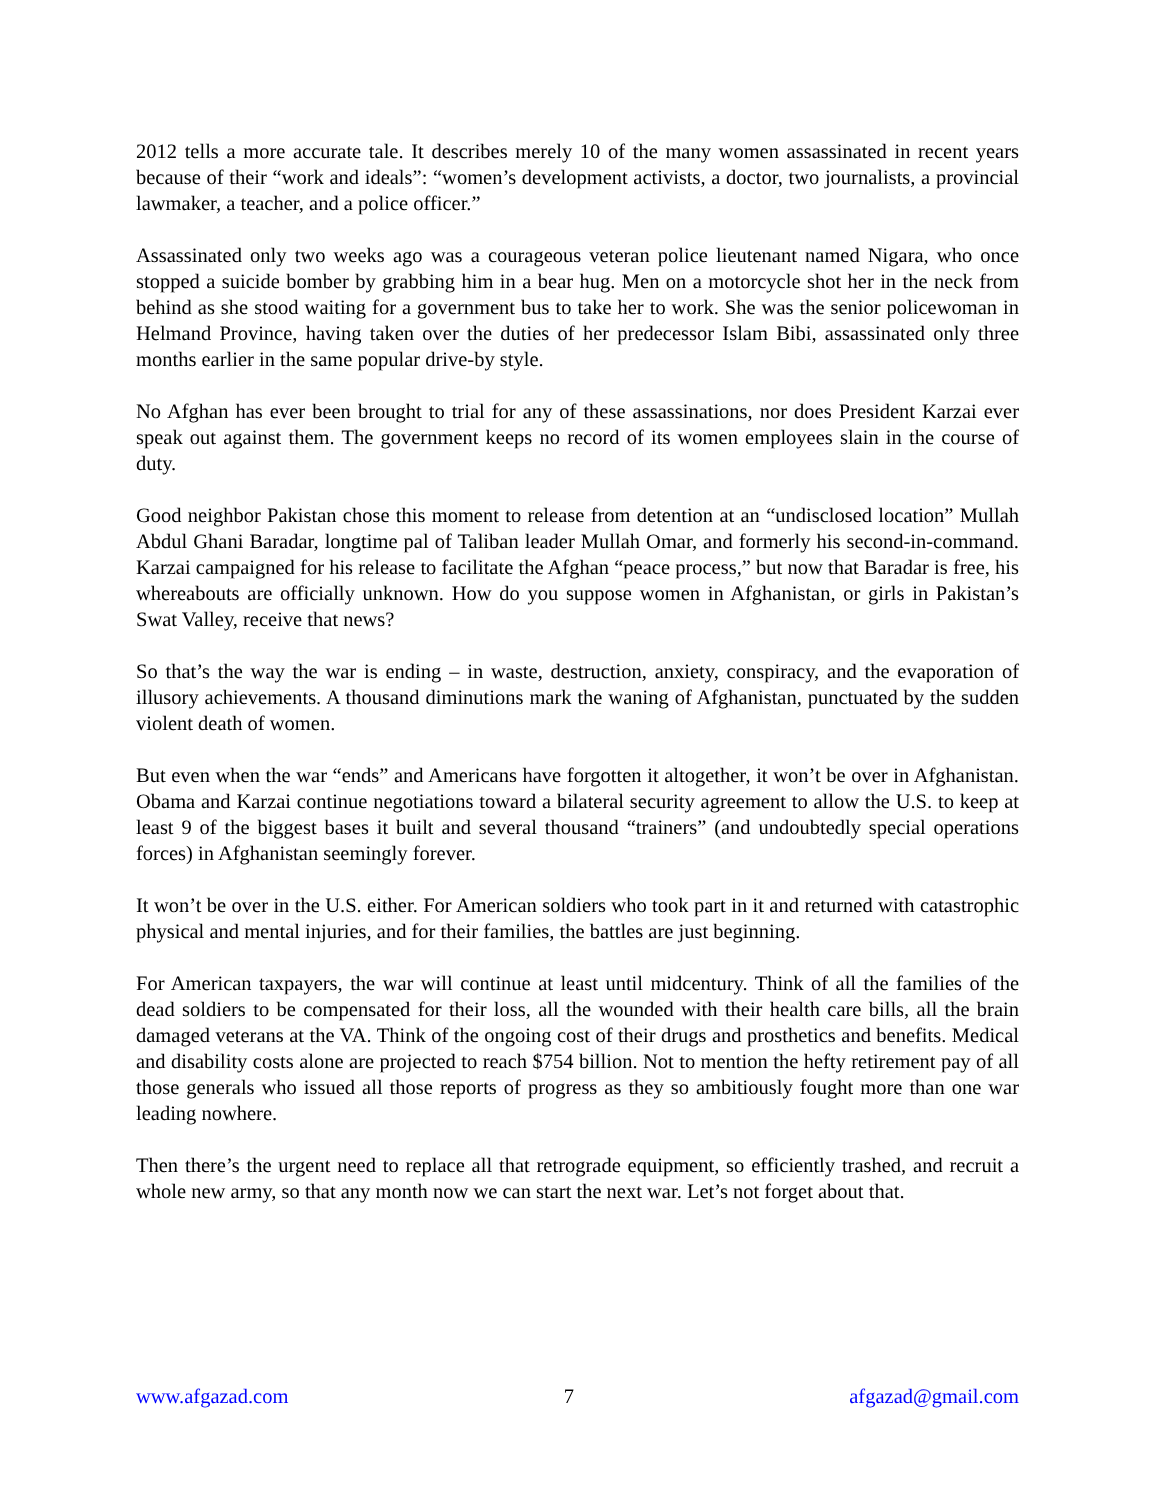2012 tells a more accurate tale. It describes merely 10 of the many women assassinated in recent years because of their “work and ideals”: “women’s development activists, a doctor, two journalists, a provincial lawmaker, a teacher, and a police officer.”
Assassinated only two weeks ago was a courageous veteran police lieutenant named Nigara, who once stopped a suicide bomber by grabbing him in a bear hug. Men on a motorcycle shot her in the neck from behind as she stood waiting for a government bus to take her to work. She was the senior policewoman in Helmand Province, having taken over the duties of her predecessor Islam Bibi, assassinated only three months earlier in the same popular drive-by style.
No Afghan has ever been brought to trial for any of these assassinations, nor does President Karzai ever speak out against them. The government keeps no record of its women employees slain in the course of duty.
Good neighbor Pakistan chose this moment to release from detention at an “undisclosed location” Mullah Abdul Ghani Baradar, longtime pal of Taliban leader Mullah Omar, and formerly his second-in-command. Karzai campaigned for his release to facilitate the Afghan “peace process,” but now that Baradar is free, his whereabouts are officially unknown. How do you suppose women in Afghanistan, or girls in Pakistan’s Swat Valley, receive that news?
So that’s the way the war is ending – in waste, destruction, anxiety, conspiracy, and the evaporation of illusory achievements. A thousand diminutions mark the waning of Afghanistan, punctuated by the sudden violent death of women.
But even when the war “ends” and Americans have forgotten it altogether, it won’t be over in Afghanistan. Obama and Karzai continue negotiations toward a bilateral security agreement to allow the U.S. to keep at least 9 of the biggest bases it built and several thousand “trainers” (and undoubtedly special operations forces) in Afghanistan seemingly forever.
It won’t be over in the U.S. either. For American soldiers who took part in it and returned with catastrophic physical and mental injuries, and for their families, the battles are just beginning.
For American taxpayers, the war will continue at least until midcentury. Think of all the families of the dead soldiers to be compensated for their loss, all the wounded with their health care bills, all the brain damaged veterans at the VA. Think of the ongoing cost of their drugs and prosthetics and benefits. Medical and disability costs alone are projected to reach $754 billion. Not to mention the hefty retirement pay of all those generals who issued all those reports of progress as they so ambitiously fought more than one war leading nowhere.
Then there’s the urgent need to replace all that retrograde equipment, so efficiently trashed, and recruit a whole new army, so that any month now we can start the next war. Let’s not forget about that.
www.afgazad.com 7 afgazad@gmail.com